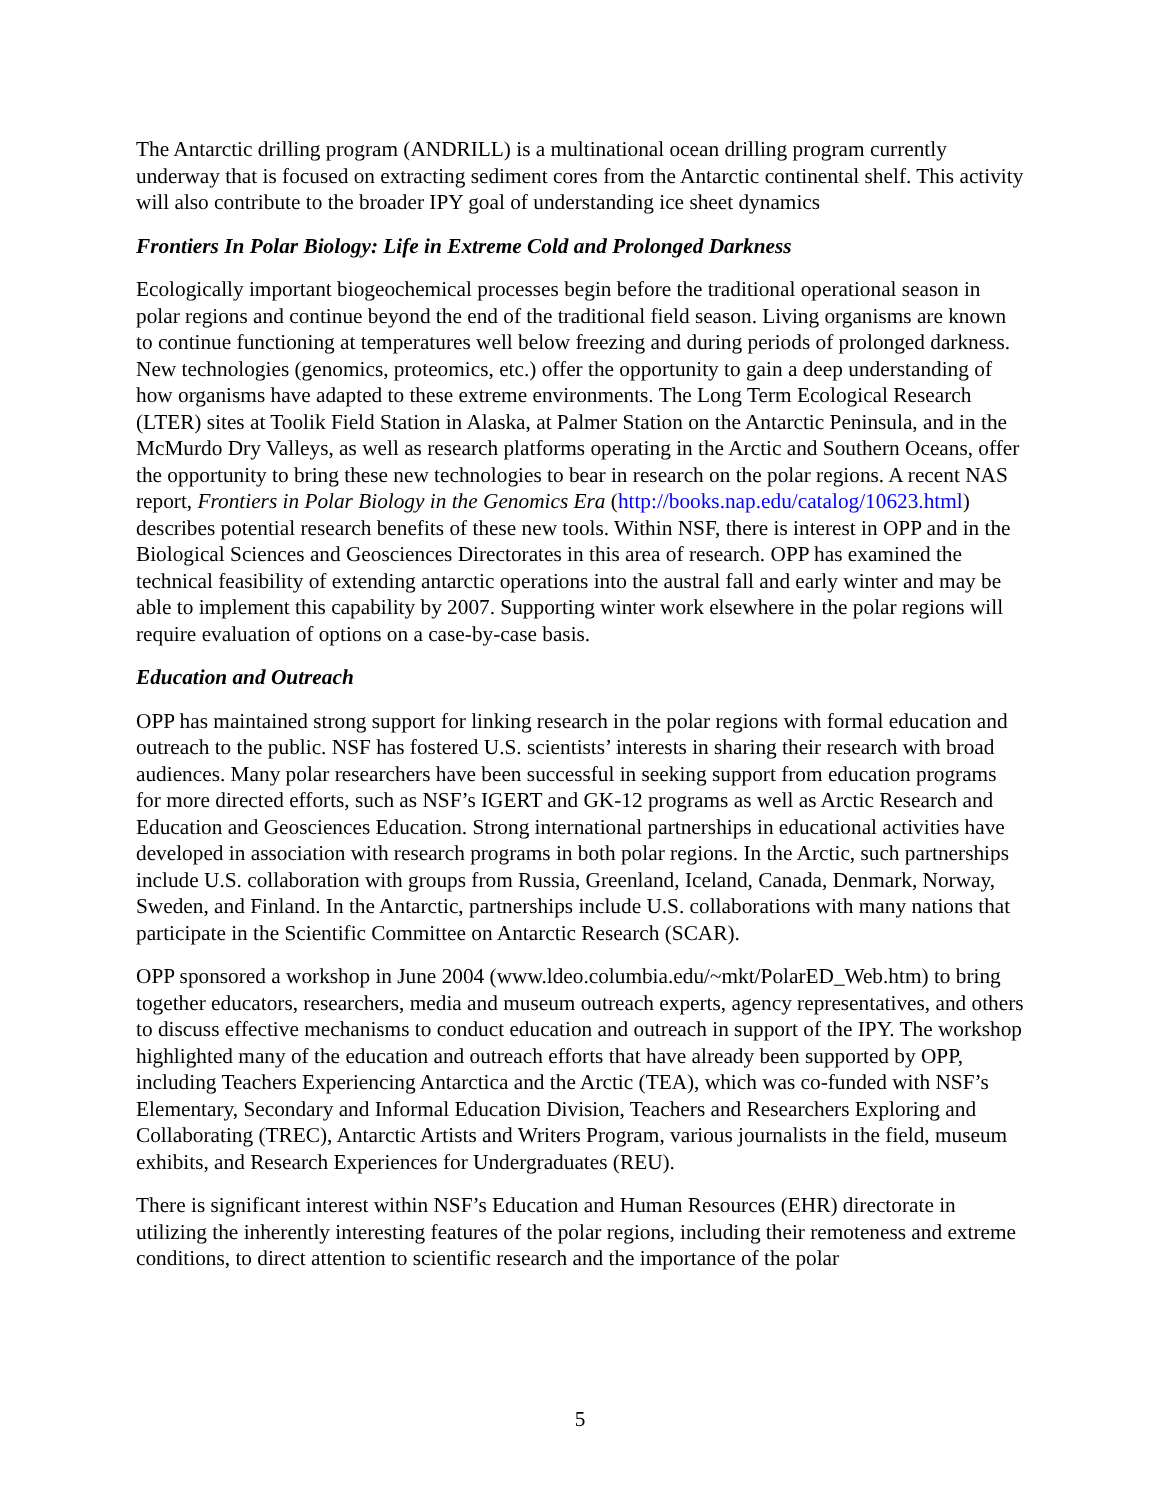The Antarctic drilling program (ANDRILL) is a multinational ocean drilling program currently underway that is focused on extracting sediment cores from the Antarctic continental shelf. This activity will also contribute to the broader IPY goal of understanding ice sheet dynamics
Frontiers In Polar Biology: Life in Extreme Cold and Prolonged Darkness
Ecologically important biogeochemical processes begin before the traditional operational season in polar regions and continue beyond the end of the traditional field season. Living organisms are known to continue functioning at temperatures well below freezing and during periods of prolonged darkness. New technologies (genomics, proteomics, etc.) offer the opportunity to gain a deep understanding of how organisms have adapted to these extreme environments. The Long Term Ecological Research (LTER) sites at Toolik Field Station in Alaska, at Palmer Station on the Antarctic Peninsula, and in the McMurdo Dry Valleys, as well as research platforms operating in the Arctic and Southern Oceans, offer the opportunity to bring these new technologies to bear in research on the polar regions. A recent NAS report, Frontiers in Polar Biology in the Genomics Era (http://books.nap.edu/catalog/10623.html) describes potential research benefits of these new tools. Within NSF, there is interest in OPP and in the Biological Sciences and Geosciences Directorates in this area of research. OPP has examined the technical feasibility of extending antarctic operations into the austral fall and early winter and may be able to implement this capability by 2007. Supporting winter work elsewhere in the polar regions will require evaluation of options on a case-by-case basis.
Education and Outreach
OPP has maintained strong support for linking research in the polar regions with formal education and outreach to the public. NSF has fostered U.S. scientists’ interests in sharing their research with broad audiences. Many polar researchers have been successful in seeking support from education programs for more directed efforts, such as NSF’s IGERT and GK-12 programs as well as Arctic Research and Education and Geosciences Education. Strong international partnerships in educational activities have developed in association with research programs in both polar regions. In the Arctic, such partnerships include U.S. collaboration with groups from Russia, Greenland, Iceland, Canada, Denmark, Norway, Sweden, and Finland. In the Antarctic, partnerships include U.S. collaborations with many nations that participate in the Scientific Committee on Antarctic Research (SCAR).
OPP sponsored a workshop in June 2004 (www.ldeo.columbia.edu/~mkt/PolarED_Web.htm) to bring together educators, researchers, media and museum outreach experts, agency representatives, and others to discuss effective mechanisms to conduct education and outreach in support of the IPY. The workshop highlighted many of the education and outreach efforts that have already been supported by OPP, including Teachers Experiencing Antarctica and the Arctic (TEA), which was co-funded with NSF’s Elementary, Secondary and Informal Education Division, Teachers and Researchers Exploring and Collaborating (TREC), Antarctic Artists and Writers Program, various journalists in the field, museum exhibits, and Research Experiences for Undergraduates (REU).
There is significant interest within NSF’s Education and Human Resources (EHR) directorate in utilizing the inherently interesting features of the polar regions, including their remoteness and extreme conditions, to direct attention to scientific research and the importance of the polar
5